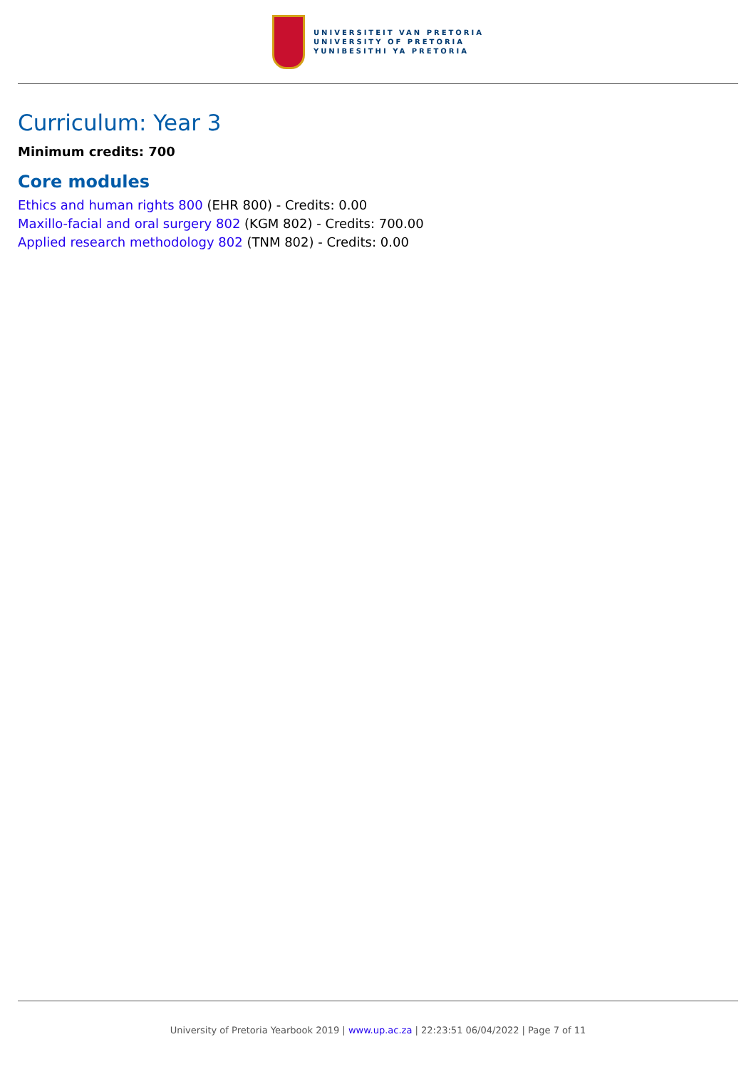UNIVERSITEIT VAN PRETORIA
UNIVERSITY OF PRETORIA
YUNIBESITHI YA PRETORIA
Curriculum: Year 3
Minimum credits: 700
Core modules
Ethics and human rights 800 (EHR 800) - Credits: 0.00
Maxillo-facial and oral surgery 802 (KGM 802) - Credits: 700.00
Applied research methodology 802 (TNM 802) - Credits: 0.00
University of Pretoria Yearbook 2019 | www.up.ac.za | 22:23:51 06/04/2022 | Page 7 of 11